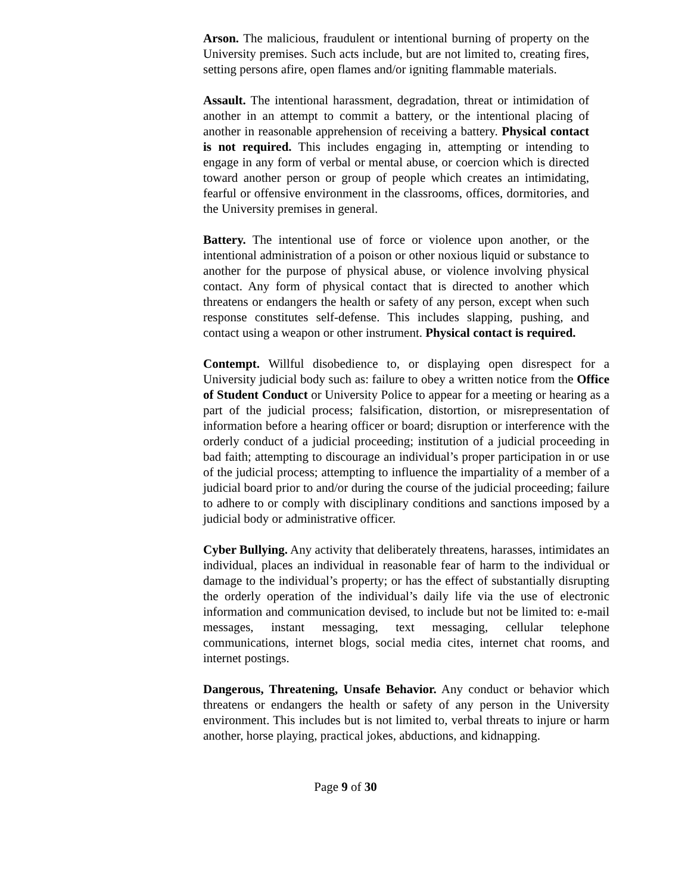Arson. The malicious, fraudulent or intentional burning of property on the University premises. Such acts include, but are not limited to, creating fires, setting persons afire, open flames and/or igniting flammable materials.
Assault. The intentional harassment, degradation, threat or intimidation of another in an attempt to commit a battery, or the intentional placing of another in reasonable apprehension of receiving a battery. Physical contact is not required. This includes engaging in, attempting or intending to engage in any form of verbal or mental abuse, or coercion which is directed toward another person or group of people which creates an intimidating, fearful or offensive environment in the classrooms, offices, dormitories, and the University premises in general.
Battery. The intentional use of force or violence upon another, or the intentional administration of a poison or other noxious liquid or substance to another for the purpose of physical abuse, or violence involving physical contact. Any form of physical contact that is directed to another which threatens or endangers the health or safety of any person, except when such response constitutes self-defense. This includes slapping, pushing, and contact using a weapon or other instrument. Physical contact is required.
Contempt. Willful disobedience to, or displaying open disrespect for a University judicial body such as: failure to obey a written notice from the Office of Student Conduct or University Police to appear for a meeting or hearing as a part of the judicial process; falsification, distortion, or misrepresentation of information before a hearing officer or board; disruption or interference with the orderly conduct of a judicial proceeding; institution of a judicial proceeding in bad faith; attempting to discourage an individual’s proper participation in or use of the judicial process; attempting to influence the impartiality of a member of a judicial board prior to and/or during the course of the judicial proceeding; failure to adhere to or comply with disciplinary conditions and sanctions imposed by a judicial body or administrative officer.
Cyber Bullying. Any activity that deliberately threatens, harasses, intimidates an individual, places an individual in reasonable fear of harm to the individual or damage to the individual’s property; or has the effect of substantially disrupting the orderly operation of the individual’s daily life via the use of electronic information and communication devised, to include but not be limited to: e-mail messages, instant messaging, text messaging, cellular telephone communications, internet blogs, social media cites, internet chat rooms, and internet postings.
Dangerous, Threatening, Unsafe Behavior. Any conduct or behavior which threatens or endangers the health or safety of any person in the University environment. This includes but is not limited to, verbal threats to injure or harm another, horse playing, practical jokes, abductions, and kidnapping.
Page 9 of 30